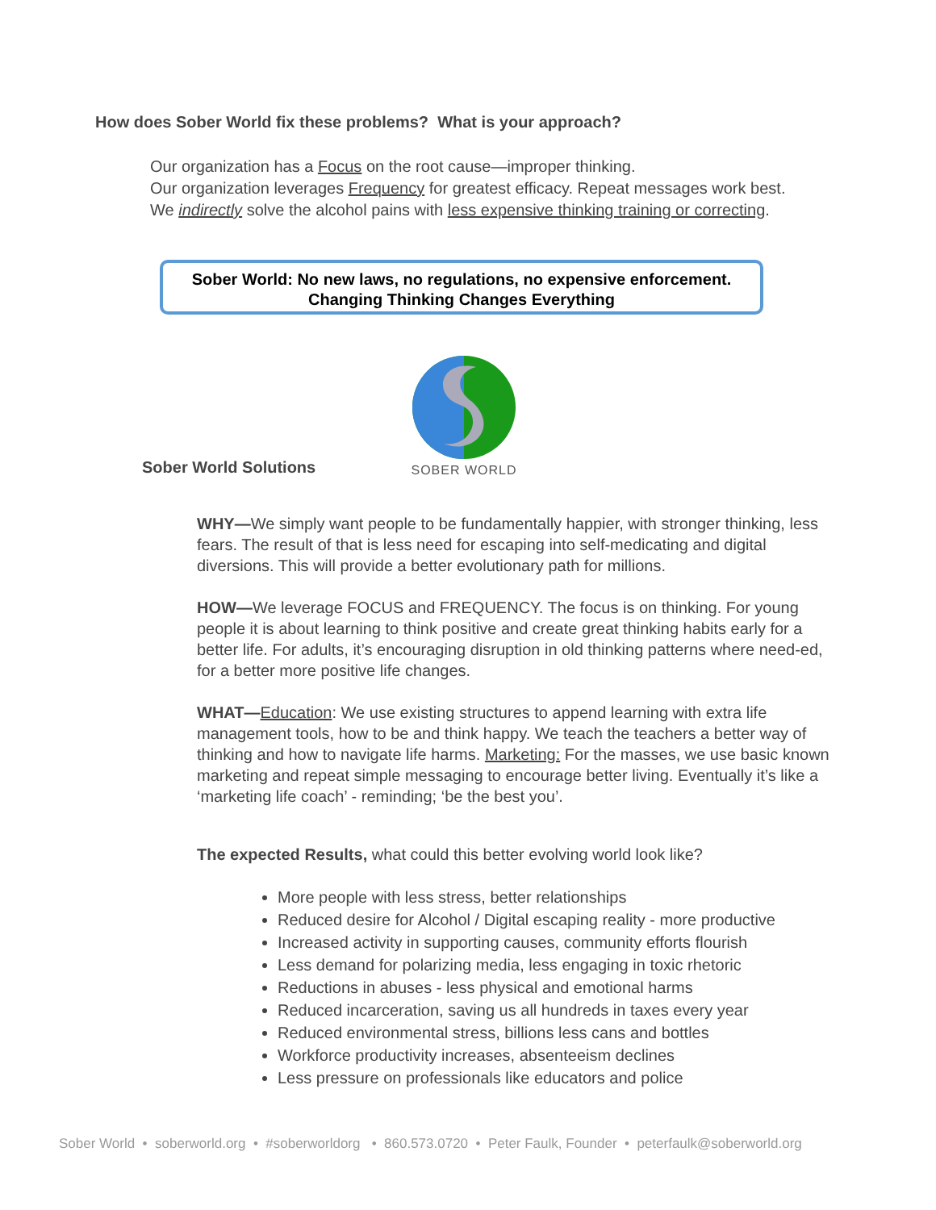How does Sober World fix these problems? What is your approach?
Our organization has a Focus on the root cause—improper thinking.
Our organization leverages Frequency for greatest efficacy. Repeat messages work best.
We indirectly solve the alcohol pains with less expensive thinking training or correcting.
Sober World: No new laws, no regulations, no expensive enforcement.
Changing Thinking Changes Everything
SOBER WORLD
Sober World Solutions
WHY—We simply want people to be fundamentally happier, with stronger thinking, less fears. The result of that is less need for escaping into self-medicating and digital diversions. This will provide a better evolutionary path for millions.
HOW—We leverage FOCUS and FREQUENCY. The focus is on thinking. For young people it is about learning to think positive and create great thinking habits early for a better life. For adults, it’s encouraging disruption in old thinking patterns where need-ed, for a better more positive life changes.
WHAT—Education: We use existing structures to append learning with extra life management tools, how to be and think happy. We teach the teachers a better way of thinking and how to navigate life harms. Marketing: For the masses, we use basic known marketing and repeat simple messaging to encourage better living. Eventually it’s like a ‘marketing life coach’ - reminding; ‘be the best you’.
The expected Results, what could this better evolving world look like?
More people with less stress, better relationships
Reduced desire for Alcohol / Digital escaping reality - more productive
Increased activity in supporting causes, community efforts flourish
Less demand for polarizing media, less engaging in toxic rhetoric
Reductions in abuses - less physical and emotional harms
Reduced incarceration, saving us all hundreds in taxes every year
Reduced environmental stress, billions less cans and bottles
Workforce productivity increases, absenteeism declines
Less pressure on professionals like educators and police
Sober World • soberworld.org • #soberworldorg • 860.573.0720 • Peter Faulk, Founder • peterfaulk@soberworld.org